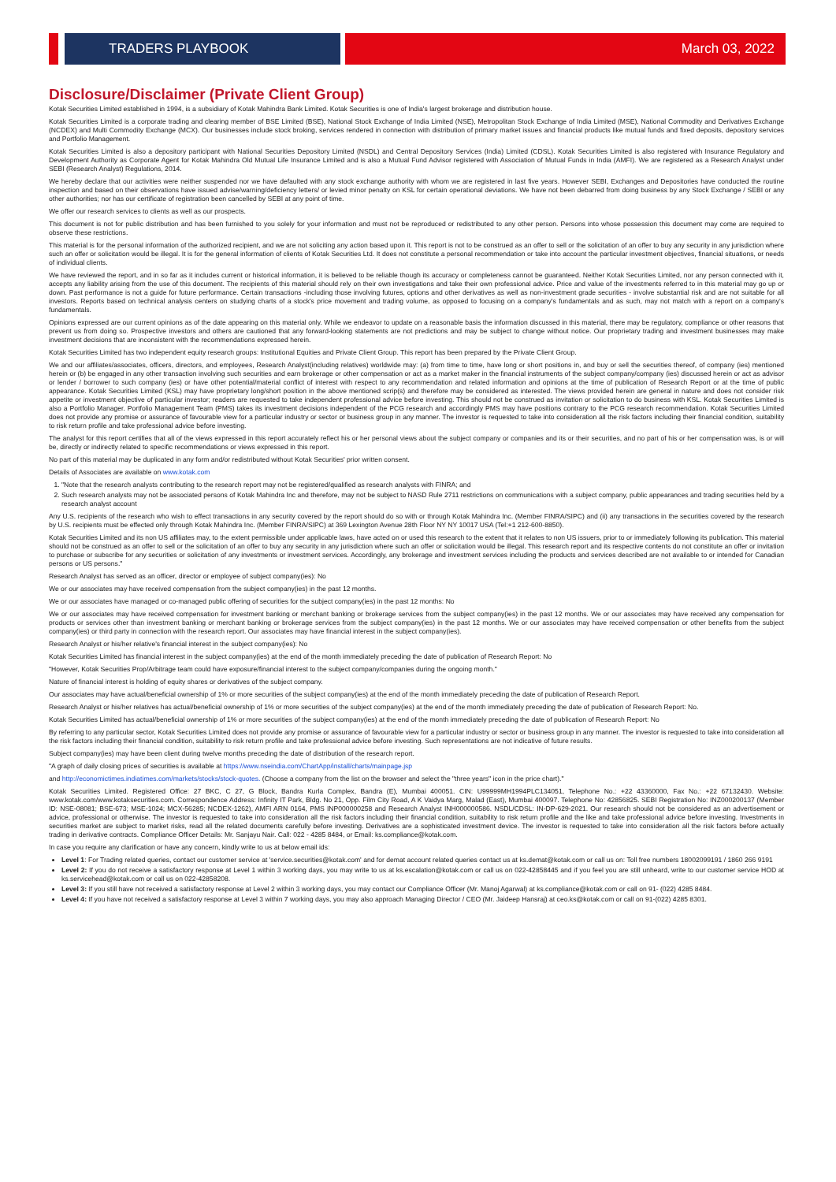TRADERS PLAYBOOK March 03, 2022
Disclosure/Disclaimer (Private Client Group)
Kotak Securities Limited established in 1994, is a subsidiary of Kotak Mahindra Bank Limited. Kotak Securities is one of India's largest brokerage and distribution house.
Kotak Securities Limited is a corporate trading and clearing member of BSE Limited (BSE), National Stock Exchange of India Limited (NSE), Metropolitan Stock Exchange of India Limited (MSE), National Commodity and Derivatives Exchange (NCDEX) and Multi Commodity Exchange (MCX). Our businesses include stock broking, services rendered in connection with distribution of primary market issues and financial products like mutual funds and fixed deposits, depository services and Portfolio Management.
Kotak Securities Limited is also a depository participant with National Securities Depository Limited (NSDL) and Central Depository Services (India) Limited (CDSL). Kotak Securities Limited is also registered with Insurance Regulatory and Development Authority as Corporate Agent for Kotak Mahindra Old Mutual Life Insurance Limited and is also a Mutual Fund Advisor registered with Association of Mutual Funds in India (AMFI). We are registered as a Research Analyst under SEBI (Research Analyst) Regulations, 2014.
We hereby declare that our activities were neither suspended nor we have defaulted with any stock exchange authority with whom we are registered in last five years. However SEBI, Exchanges and Depositories have conducted the routine inspection and based on their observations have issued advise/warning/deficiency letters/ or levied minor penalty on KSL for certain operational deviations. We have not been debarred from doing business by any Stock Exchange / SEBI or any other authorities; nor has our certificate of registration been cancelled by SEBI at any point of time.
We offer our research services to clients as well as our prospects.
This document is not for public distribution and has been furnished to you solely for your information and must not be reproduced or redistributed to any other person. Persons into whose possession this document may come are required to observe these restrictions.
This material is for the personal information of the authorized recipient, and we are not soliciting any action based upon it. This report is not to be construed as an offer to sell or the solicitation of an offer to buy any security in any jurisdiction where such an offer or solicitation would be illegal. It is for the general information of clients of Kotak Securities Ltd. It does not constitute a personal recommendation or take into account the particular investment objectives, financial situations, or needs of individual clients.
We have reviewed the report, and in so far as it includes current or historical information, it is believed to be reliable though its accuracy or completeness cannot be guaranteed. Neither Kotak Securities Limited, nor any person connected with it, accepts any liability arising from the use of this document. The recipients of this material should rely on their own investigations and take their own professional advice. Price and value of the investments referred to in this material may go up or down. Past performance is not a guide for future performance. Certain transactions -including those involving futures, options and other derivatives as well as non-investment grade securities - involve substantial risk and are not suitable for all investors. Reports based on technical analysis centers on studying charts of a stock's price movement and trading volume, as opposed to focusing on a company's fundamentals and as such, may not match with a report on a company's fundamentals.
Opinions expressed are our current opinions as of the date appearing on this material only. While we endeavor to update on a reasonable basis the information discussed in this material, there may be regulatory, compliance or other reasons that prevent us from doing so. Prospective investors and others are cautioned that any forward-looking statements are not predictions and may be subject to change without notice. Our proprietary trading and investment businesses may make investment decisions that are inconsistent with the recommendations expressed herein.
Kotak Securities Limited has two independent equity research groups: Institutional Equities and Private Client Group. This report has been prepared by the Private Client Group.
We and our affiliates/associates, officers, directors, and employees, Research Analyst(including relatives) worldwide may: (a) from time to time, have long or short positions in, and buy or sell the securities thereof, of company (ies) mentioned herein or (b) be engaged in any other transaction involving such securities and earn brokerage or other compensation or act as a market maker in the financial instruments of the subject company/company (ies) discussed herein or act as advisor or lender / borrower to such company (ies) or have other potential/material conflict of interest with respect to any recommendation and related information and opinions at the time of publication of Research Report or at the time of public appearance. Kotak Securities Limited (KSL) may have proprietary long/short position in the above mentioned scrip(s) and therefore may be considered as interested. The views provided herein are general in nature and does not consider risk appetite or investment objective of particular investor; readers are requested to take independent professional advice before investing. This should not be construed as invitation or solicitation to do business with KSL. Kotak Securities Limited is also a Portfolio Manager. Portfolio Management Team (PMS) takes its investment decisions independent of the PCG research and accordingly PMS may have positions contrary to the PCG research recommendation. Kotak Securities Limited does not provide any promise or assurance of favourable view for a particular industry or sector or business group in any manner. The investor is requested to take into consideration all the risk factors including their financial condition, suitability to risk return profile and take professional advice before investing.
The analyst for this report certifies that all of the views expressed in this report accurately reflect his or her personal views about the subject company or companies and its or their securities, and no part of his or her compensation was, is or will be, directly or indirectly related to specific recommendations or views expressed in this report.
No part of this material may be duplicated in any form and/or redistributed without Kotak Securities' prior written consent.
Details of Associates are available on www.kotak.com
1. "Note that the research analysts contributing to the research report may not be registered/qualified as research analysts with FINRA; and
2. Such research analysts may not be associated persons of Kotak Mahindra Inc and therefore, may not be subject to NASD Rule 2711 restrictions on communications with a subject company, public appearances and trading securities held by a research analyst account
Any U.S. recipients of the research who wish to effect transactions in any security covered by the report should do so with or through Kotak Mahindra Inc. (Member FINRA/SIPC) and (ii) any transactions in the securities covered by the research by U.S. recipients must be effected only through Kotak Mahindra Inc. (Member FINRA/SIPC) at 369 Lexington Avenue 28th Floor NY NY 10017 USA (Tel:+1 212-600-8850).
Kotak Securities Limited and its non US affiliates may, to the extent permissible under applicable laws, have acted on or used this research to the extent that it relates to non US issuers, prior to or immediately following its publication. This material should not be construed as an offer to sell or the solicitation of an offer to buy any security in any jurisdiction where such an offer or solicitation would be illegal. This research report and its respective contents do not constitute an offer or invitation to purchase or subscribe for any securities or solicitation of any investments or investment services. Accordingly, any brokerage and investment services including the products and services described are not available to or intended for Canadian persons or US persons."
Research Analyst has served as an officer, director or employee of subject company(ies): No
We or our associates may have received compensation from the subject company(ies) in the past 12 months.
We or our associates have managed or co-managed public offering of securities for the subject company(ies) in the past 12 months: No
We or our associates may have received compensation for investment banking or merchant banking or brokerage services from the subject company(ies) in the past 12 months. We or our associates may have received any compensation for products or services other than investment banking or merchant banking or brokerage services from the subject company(ies) in the past 12 months. We or our associates may have received compensation or other benefits from the subject company(ies) or third party in connection with the research report. Our associates may have financial interest in the subject company(ies).
Research Analyst or his/her relative's financial interest in the subject company(ies): No
Kotak Securities Limited has financial interest in the subject company(ies) at the end of the month immediately preceding the date of publication of Research Report: No
"However, Kotak Securities Prop/Arbitrage team could have exposure/financial interest to the subject company/companies during the ongoing month."
Nature of financial interest is holding of equity shares or derivatives of the subject company.
Our associates may have actual/beneficial ownership of 1% or more securities of the subject company(ies) at the end of the month immediately preceding the date of publication of Research Report.
Research Analyst or his/her relatives has actual/beneficial ownership of 1% or more securities of the subject company(ies) at the end of the month immediately preceding the date of publication of Research Report: No.
Kotak Securities Limited has actual/beneficial ownership of 1% or more securities of the subject company(ies) at the end of the month immediately preceding the date of publication of Research Report: No
By referring to any particular sector, Kotak Securities Limited does not provide any promise or assurance of favourable view for a particular industry or sector or business group in any manner. The investor is requested to take into consideration all the risk factors including their financial condition, suitability to risk return profile and take professional advice before investing. Such representations are not indicative of future results.
Subject company(ies) may have been client during twelve months preceding the date of distribution of the research report.
"A graph of daily closing prices of securities is available at https://www.nseindia.com/ChartApp/install/charts/mainpage.jsp
and http://economictimes.indiatimes.com/markets/stocks/stock-quotes. (Choose a company from the list on the browser and select the "three years" icon in the price chart)."
Kotak Securities Limited. Registered Office: 27 BKC, C 27, G Block, Bandra Kurla Complex, Bandra (E), Mumbai 400051. CIN: U99999MH1994PLC134051, Telephone No.: +22 43360000, Fax No.: +22 67132430. Website: www.kotak.com/www.kotaksecurities.com. Correspondence Address: Infinity IT Park, Bldg. No 21, Opp. Film City Road, A K Vaidya Marg, Malad (East), Mumbai 400097. Telephone No: 42856825. SEBI Registration No: INZ000200137 (Member ID: NSE-08081; BSE-673; MSE-1024; MCX-56285; NCDEX-1262), AMFI ARN 0164, PMS INP000000258 and Research Analyst INH000000586. NSDL/CDSL: IN-DP-629-2021. Our research should not be considered as an advertisement or advice, professional or otherwise. The investor is requested to take into consideration all the risk factors including their financial condition, suitability to risk return profile and the like and take professional advice before investing. Investments in securities market are subject to market risks, read all the related documents carefully before investing. Derivatives are a sophisticated investment device. The investor is requested to take into consideration all the risk factors before actually trading in derivative contracts. Compliance Officer Details: Mr. Sanjayu Nair. Call: 022 - 4285 8484, or Email: ks.compliance@kotak.com.
In case you require any clarification or have any concern, kindly write to us at below email ids:
Level 1: For Trading related queries, contact our customer service at 'service.securities@kotak.com' and for demat account related queries contact us at ks.demat@kotak.com or call us on: Toll free numbers 18002099191 / 1860 266 9191
Level 2: If you do not receive a satisfactory response at Level 1 within 3 working days, you may write to us at ks.escalation@kotak.com or call us on 022-42858445 and if you feel you are still unheard, write to our customer service HOD at ks.servicehead@kotak.com or call us on 022-42858208.
Level 3: If you still have not received a satisfactory response at Level 2 within 3 working days, you may contact our Compliance Officer (Mr. Manoj Agarwal) at ks.compliance@kotak.com or call on 91- (022) 4285 8484.
Level 4: If you have not received a satisfactory response at Level 3 within 7 working days, you may also approach Managing Director / CEO (Mr. Jaideep Hansraj) at ceo.ks@kotak.com or call on 91-(022) 4285 8301.